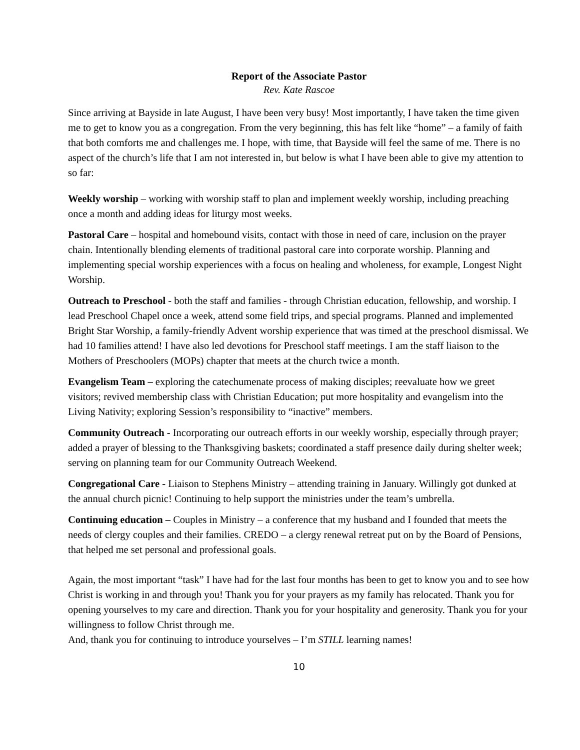Report of the Associate Pastor
Rev. Kate Rascoe
Since arriving at Bayside in late August, I have been very busy! Most importantly, I have taken the time given me to get to know you as a congregation. From the very beginning, this has felt like “home” – a family of faith that both comforts me and challenges me. I hope, with time, that Bayside will feel the same of me. There is no aspect of the church’s life that I am not interested in, but below is what I have been able to give my attention to so far:
Weekly worship – working with worship staff to plan and implement weekly worship, including preaching once a month and adding ideas for liturgy most weeks.
Pastoral Care – hospital and homebound visits, contact with those in need of care, inclusion on the prayer chain. Intentionally blending elements of traditional pastoral care into corporate worship. Planning and implementing special worship experiences with a focus on healing and wholeness, for example, Longest Night Worship.
Outreach to Preschool - both the staff and families - through Christian education, fellowship, and worship. I lead Preschool Chapel once a week, attend some field trips, and special programs. Planned and implemented Bright Star Worship, a family-friendly Advent worship experience that was timed at the preschool dismissal. We had 10 families attend! I have also led devotions for Preschool staff meetings. I am the staff liaison to the Mothers of Preschoolers (MOPs) chapter that meets at the church twice a month.
Evangelism Team – exploring the catechumenate process of making disciples; reevaluate how we greet visitors; revived membership class with Christian Education; put more hospitality and evangelism into the Living Nativity; exploring Session’s responsibility to “inactive” members.
Community Outreach - Incorporating our outreach efforts in our weekly worship, especially through prayer; added a prayer of blessing to the Thanksgiving baskets; coordinated a staff presence daily during shelter week; serving on planning team for our Community Outreach Weekend.
Congregational Care - Liaison to Stephens Ministry – attending training in January. Willingly got dunked at the annual church picnic! Continuing to help support the ministries under the team’s umbrella.
Continuing education – Couples in Ministry – a conference that my husband and I founded that meets the needs of clergy couples and their families. CREDO – a clergy renewal retreat put on by the Board of Pensions, that helped me set personal and professional goals.
Again, the most important “task” I have had for the last four months has been to get to know you and to see how Christ is working in and through you! Thank you for your prayers as my family has relocated. Thank you for opening yourselves to my care and direction. Thank you for your hospitality and generosity. Thank you for your willingness to follow Christ through me.
And, thank you for continuing to introduce yourselves – I’m STILL learning names!
10